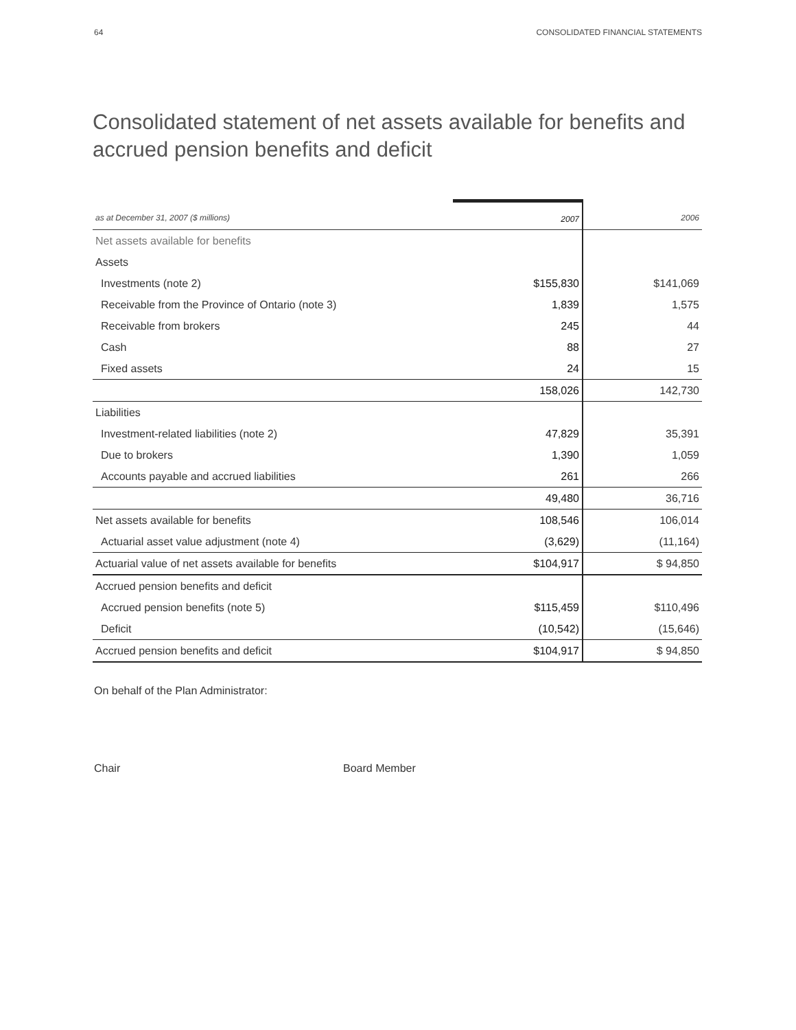64 CONSOLIDATED FINANCIAL STATEMENTS
Consolidated statement of net assets available for benefits and accrued pension benefits and deficit
| as at December 31, 2007 ($ millions) | 2007 | 2006 |
| --- | --- | --- |
| Net assets available for benefits | | |
| Assets | | |
| Investments (note 2) | $155,830 | $141,069 |
| Receivable from the Province of Ontario (note 3) | 1,839 | 1,575 |
| Receivable from brokers | 245 | 44 |
| Cash | 88 | 27 |
| Fixed assets | 24 | 15 |
| | 158,026 | 142,730 |
| Liabilities | | |
| Investment-related liabilities (note 2) | 47,829 | 35,391 |
| Due to brokers | 1,390 | 1,059 |
| Accounts payable and accrued liabilities | 261 | 266 |
| | 49,480 | 36,716 |
| Net assets available for benefits | 108,546 | 106,014 |
| Actuarial asset value adjustment (note 4) | (3,629) | (11,164) |
| Actuarial value of net assets available for benefits | $104,917 | $ 94,850 |
| Accrued pension benefits and deficit | | |
| Accrued pension benefits (note 5) | $115,459 | $110,496 |
| Deficit | (10,542) | (15,646) |
| Accrued pension benefits and deficit | $104,917 | $ 94,850 |
On behalf of the Plan Administrator:
Chair Board Member